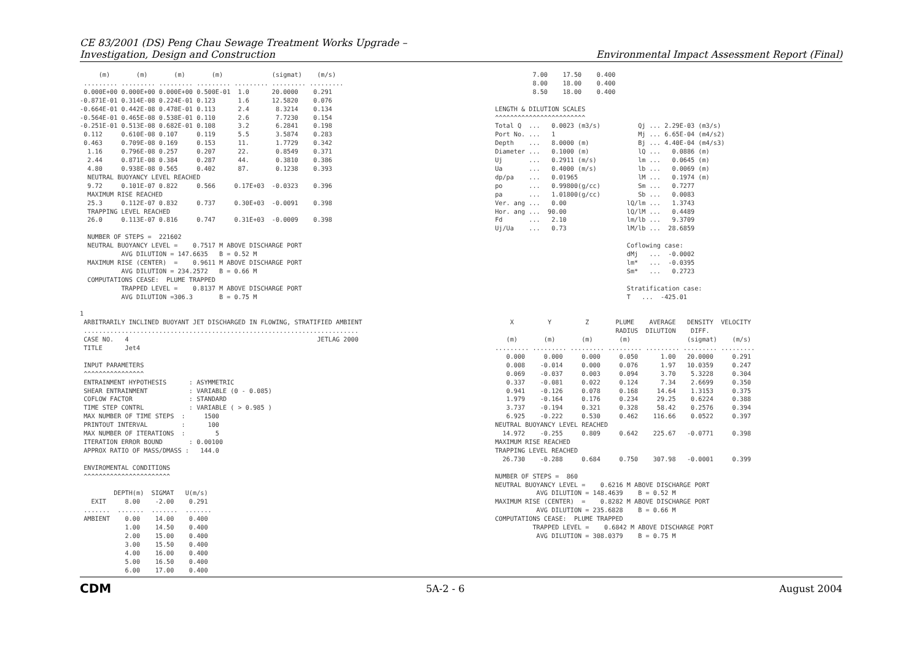CE 83/2001 (DS) Peng Chau Sewage Treatment Works Upgrade –
Investigation, Design and Construction
Environmental Impact Assessment Report (Final)
     (m)       (m)       (m)       (m)             (sigmat)    (m/s)
 ......... ......... ......... ......... ......... ......... .........
 0.000E+00 0.000E+00 0.000E+00 0.500E-01  1.0      20.0000    0.291
-0.871E-01 0.314E-08 0.224E-01 0.123      1.6      12.5820    0.076
-0.664E-01 0.442E-08 0.478E-01 0.113      2.4       8.3214    0.134
-0.564E-01 0.465E-08 0.538E-01 0.110      2.6       7.7230    0.154
-0.251E-01 0.513E-08 0.682E-01 0.108      3.2       6.2841    0.198
 0.112     0.610E-08 0.107     0.119      5.5       3.5874    0.283
 0.463     0.709E-08 0.169     0.153      11.       1.7729    0.342
  1.16     0.796E-08 0.257     0.207      22.       0.8549    0.371
  2.44     0.871E-08 0.384     0.287      44.       0.3810    0.386
  4.80     0.938E-08 0.565     0.402      87.       0.1238    0.393
  NEUTRAL BUOYANCY LEVEL REACHED
  9.72     0.101E-07 0.822     0.566     0.17E+03  -0.0323    0.396
  MAXIMUM RISE REACHED
  25.3     0.112E-07 0.832     0.737     0.30E+03  -0.0091    0.398
  TRAPPING LEVEL REACHED
  26.0     0.113E-07 0.816     0.747     0.31E+03  -0.0009    0.398

  NUMBER OF STEPS =  221602
  NEUTRAL BUOYANCY LEVEL =    0.7517 M ABOVE DISCHARGE PORT
           AVG DILUTION = 147.6635   B = 0.52 M
  MAXIMUM RISE (CENTER)  =    0.9611 M ABOVE DISCHARGE PORT
           AVG DILUTION = 234.2572   B = 0.66 M
  COMPUTATIONS CEASE:  PLUME TRAPPED
           TRAPPED LEVEL =    0.8137 M ABOVE DISCHARGE PORT
           AVG DILUTION =306.3       B = 0.75 M

1
 ARBITRARILY INCLINED BUOYANT JET DISCHARGED IN FLOWING, STRATIFIED AMBIENT
 .........................................................................
 CASE NO.   4                                                  JETLAG 2000
 TITLE      Jet4

 INPUT PARAMETERS
 ^^^^^^^^^^^^^^^^
 ENTRAINMENT HYPOTHESIS      : ASYMMETRIC
 SHEAR ENTRAINMENT           : VARIABLE (0 - 0.085)
 COFLOW FACTOR               : STANDARD
 TIME STEP CONTRL            : VARIABLE ( > 0.985 )
 MAX NUMBER OF TIME STEPS  :     1500
 PRINTOUT INTERVAL         :      100
 MAX NUMBER OF ITERATIONS  :        5
 ITERATION ERROR BOUND       : 0.00100
 APPROX RATIO OF MASS/DMASS :   144.0

 ENVIROMENTAL CONDITIONS
 ^^^^^^^^^^^^^^^^^^^^^^^

         DEPTH(m)  SIGMAT   U(m/s)
   EXIT     8.00    -2.00    0.291
 .......  .......  .......  .......
 AMBIENT    0.00    14.00    0.400
            1.00    14.50    0.400
            2.00    15.00    0.400
            3.00    15.50    0.400
            4.00    16.00    0.400
            5.00    16.50    0.400
            6.00    17.00    0.400
           7.00    17.50    0.400
           8.00    18.00    0.400
           8.50    18.00    0.400

 LENGTH & DILUTION SCALES
 ^^^^^^^^^^^^^^^^^^^^^^^^
 Total Q  ...   0.0023 (m3/s)          Qj ... 2.29E-03 (m3/s)
 Port No. ...   1                      Mj ... 6.65E-04 (m4/s2)
 Depth    ...   8.0000 (m)             Bj ... 4.40E-04 (m4/s3)
 Diameter ...   0.1000 (m)             lQ ...   0.0886 (m)
 Uj       ...   0.2911 (m/s)           lm ...   0.0645 (m)
 Ua       ...   0.4000 (m/s)           lb ...   0.0069 (m)
 dp/pa    ...   0.01965                lM ...   0.1974 (m)
 po       ...   0.99800(g/cc)          Sm ...   0.7277
 pa       ...   1.01800(g/cc)          Sb ...   0.0083
 Ver. ang ...   0.00                lQ/lm ...   1.3743
 Hor. ang ...  90.00                lQ/lM ...   0.4489
 Fd       ...   2.10                lm/lb ...   9.3709
 Uj/Ua    ...   0.73                lM/lb ...  28.6859

                                    Coflowing case:
                                    dMj   ...  -0.0002
                                    lm*   ...  -0.0395
                                    Sm*   ...   0.2723

                                    Stratification case:
                                    T   ...  -425.01


     X         Y         Z       PLUME    AVERAGE   DENSITY  VELOCITY
                                 RADIUS  DILUTION    DIFF.
    (m)       (m)       (m)       (m)               (sigmat)    (m/s)
 ......... ......... ......... ......... ......... ......... .........
    0.000     0.000     0.000     0.050      1.00   20.0000     0.291
    0.008    -0.014     0.000     0.076      1.97   10.0359     0.247
    0.069    -0.037     0.003     0.094      3.70    5.3228     0.304
    0.337    -0.081     0.022     0.124      7.34    2.6699     0.350
    0.941    -0.126     0.078     0.168     14.64    1.3153     0.375
    1.979    -0.164     0.176     0.234     29.25    0.6224     0.388
    3.737    -0.194     0.321     0.328     58.42    0.2576     0.394
    6.925    -0.222     0.530     0.462    116.66    0.0522     0.397
 NEUTRAL BUOYANCY LEVEL REACHED
   14.972    -0.255     0.809     0.642    225.67   -0.0771     0.398
 MAXIMUM RISE REACHED
 TRAPPING LEVEL REACHED
   26.730    -0.288     0.684     0.750    307.98   -0.0001     0.399

 NUMBER OF STEPS =  860
 NEUTRAL BUOYANCY LEVEL =    0.6216 M ABOVE DISCHARGE PORT
            AVG DILUTION = 148.4639    B = 0.52 M
 MAXIMUM RISE (CENTER)  =    0.8282 M ABOVE DISCHARGE PORT
            AVG DILUTION = 235.6828    B = 0.66 M
 COMPUTATIONS CEASE:  PLUME TRAPPED
           TRAPPED LEVEL =    0.6842 M ABOVE DISCHARGE PORT
            AVG DILUTION = 308.0379    B = 0.75 M
CDM
5A-2 - 6 August 2004